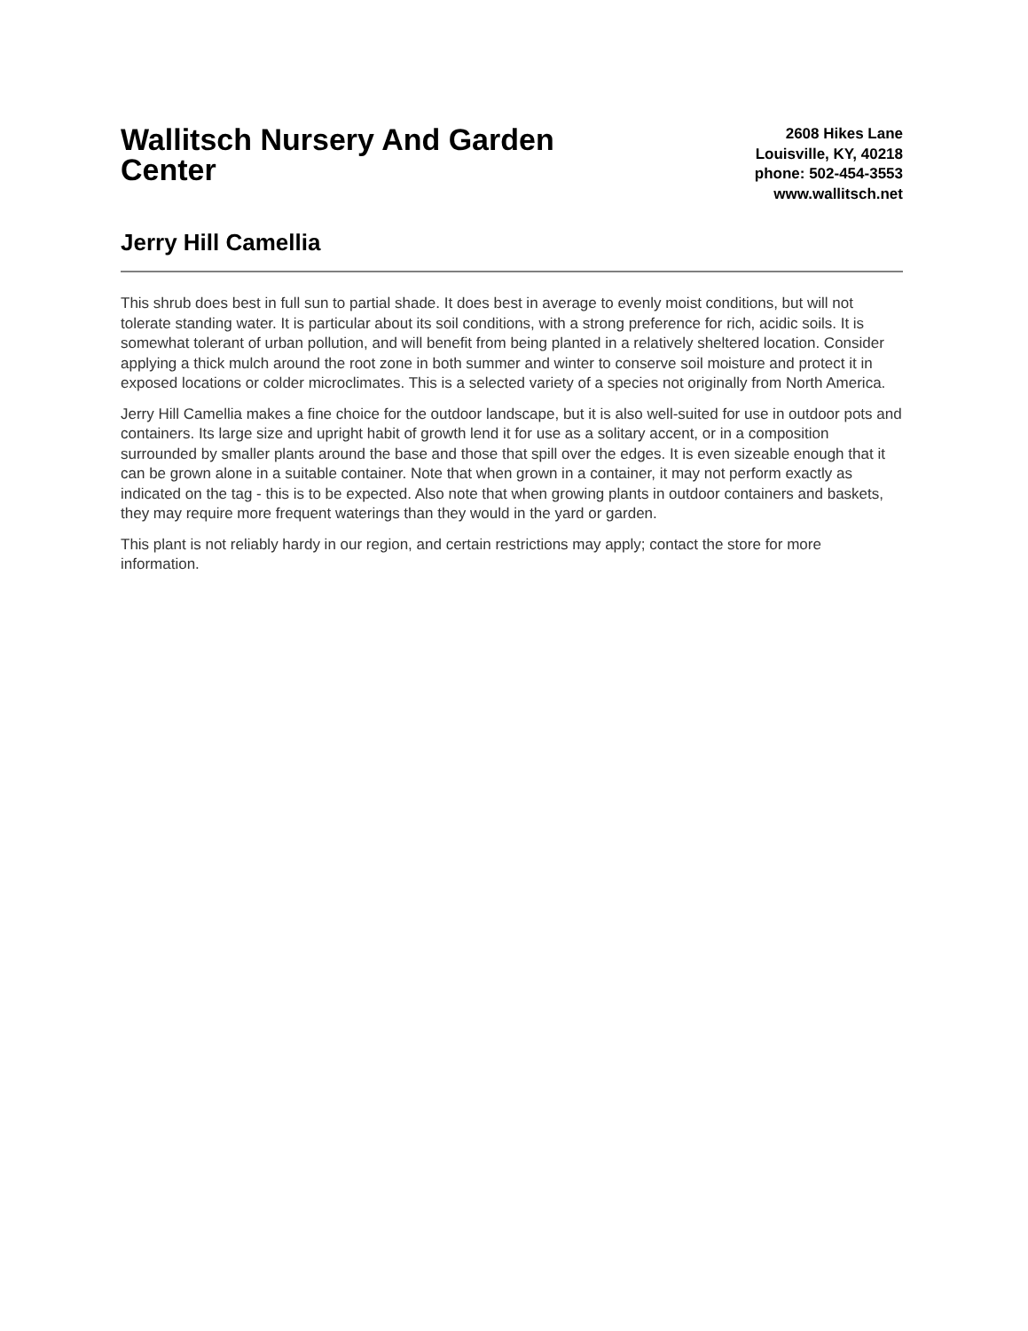Wallitsch Nursery And Garden Center
2608 Hikes Lane
Louisville, KY, 40218
phone: 502-454-3553
www.wallitsch.net
Jerry Hill Camellia
This shrub does best in full sun to partial shade. It does best in average to evenly moist conditions, but will not tolerate standing water. It is particular about its soil conditions, with a strong preference for rich, acidic soils. It is somewhat tolerant of urban pollution, and will benefit from being planted in a relatively sheltered location. Consider applying a thick mulch around the root zone in both summer and winter to conserve soil moisture and protect it in exposed locations or colder microclimates. This is a selected variety of a species not originally from North America.
Jerry Hill Camellia makes a fine choice for the outdoor landscape, but it is also well-suited for use in outdoor pots and containers. Its large size and upright habit of growth lend it for use as a solitary accent, or in a composition surrounded by smaller plants around the base and those that spill over the edges. It is even sizeable enough that it can be grown alone in a suitable container. Note that when grown in a container, it may not perform exactly as indicated on the tag - this is to be expected. Also note that when growing plants in outdoor containers and baskets, they may require more frequent waterings than they would in the yard or garden.
This plant is not reliably hardy in our region, and certain restrictions may apply; contact the store for more information.